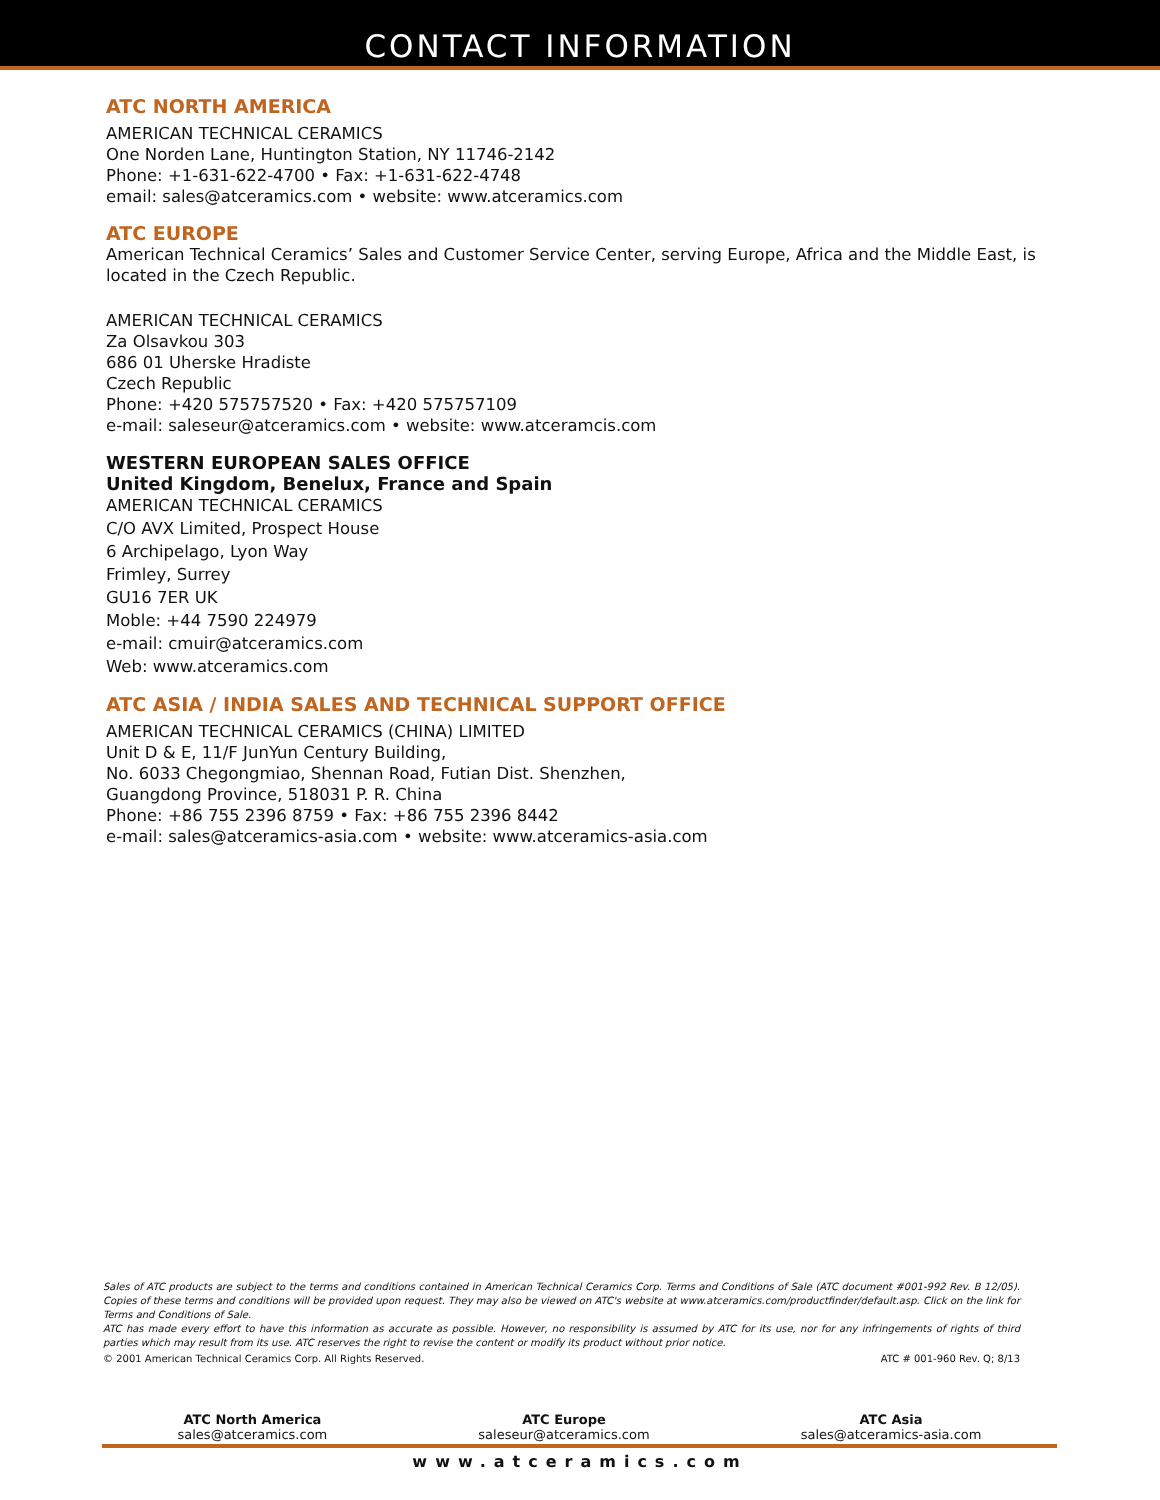CONTACT INFORMATION
ATC NORTH AMERICA
AMERICAN TECHNICAL CERAMICS
One Norden Lane, Huntington Station, NY 11746-2142
Phone: +1-631-622-4700 • Fax: +1-631-622-4748
email: sales@atceramics.com • website: www.atceramics.com
ATC EUROPE
American Technical Ceramics’ Sales and Customer Service Center, serving Europe, Africa and the Middle East, is located in the Czech Republic.
AMERICAN TECHNICAL CERAMICS
Za Olsavkou 303
686 01 Uherske Hradiste
Czech Republic
Phone: +420 575757520 • Fax: +420 575757109
e-mail: saleseur@atceramics.com • website: www.atceramcis.com
WESTERN EUROPEAN SALES OFFICE
United Kingdom, Benelux, France and Spain
AMERICAN TECHNICAL CERAMICS
C/O AVX Limited, Prospect House
6 Archipelago, Lyon Way
Frimley, Surrey
GU16 7ER UK
Moble: +44 7590 224979
e-mail: cmuir@atceramics.com
Web: www.atceramics.com
ATC ASIA / INDIA SALES AND TECHNICAL SUPPORT OFFICE
AMERICAN TECHNICAL CERAMICS (CHINA) LIMITED
Unit D & E, 11/F JunYun Century Building,
No. 6033 Chegongmiao, Shennan Road, Futian Dist. Shenzhen,
Guangdong Province, 518031 P. R. China
Phone: +86 755 2396 8759 • Fax: +86 755 2396 8442
e-mail: sales@atceramics-asia.com • website: www.atceramics-asia.com
Sales of ATC products are subject to the terms and conditions contained in American Technical Ceramics Corp. Terms and Conditions of Sale (ATC document #001-992 Rev. B 12/05). Copies of these terms and conditions will be provided upon request. They may also be viewed on ATC's website at www.atceramics.com/productfinder/default.asp. Click on the link for Terms and Conditions of Sale.
ATC has made every effort to have this information as accurate as possible. However, no responsibility is assumed by ATC for its use, nor for any infringements of rights of third parties which may result from its use. ATC reserves the right to revise the content or modify its product without prior notice.
© 2001 American Technical Ceramics Corp. All Rights Reserved. ATC # 001-960 Rev. Q; 8/13
ATC North America
sales@atceramics.com
ATC Europe
saleseur@atceramics.com
ATC Asia
sales@atceramics-asia.com
www.atceramics.com